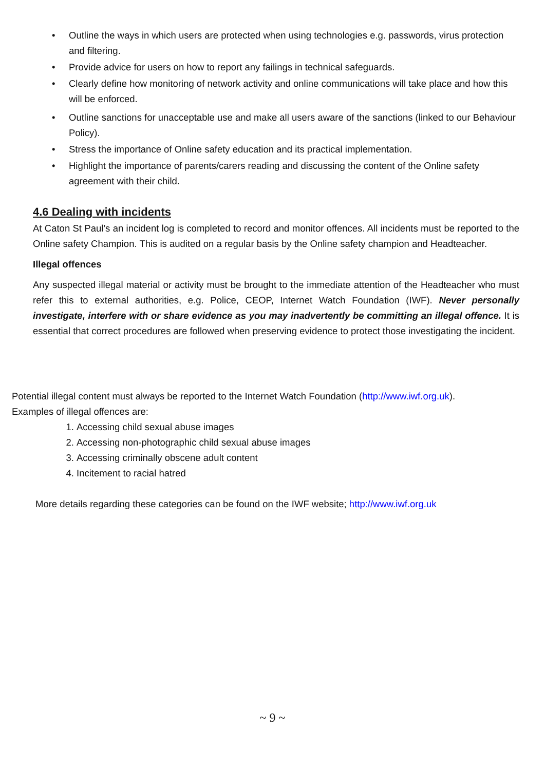• Outline the ways in which users are protected when using technologies e.g. passwords, virus protection and filtering.
• Provide advice for users on how to report any failings in technical safeguards.
• Clearly define how monitoring of network activity and online communications will take place and how this will be enforced.
• Outline sanctions for unacceptable use and make all users aware of the sanctions (linked to our Behaviour Policy).
• Stress the importance of Online safety education and its practical implementation.
• Highlight the importance of parents/carers reading and discussing the content of the Online safety agreement with their child.
4.6 Dealing with incidents
At Caton St Paul’s an incident log is completed to record and monitor offences. All incidents must be reported to the Online safety Champion. This is audited on a regular basis by the Online safety champion and Headteacher.
Illegal offences
Any suspected illegal material or activity must be brought to the immediate attention of the Headteacher who must refer this to external authorities, e.g. Police, CEOP, Internet Watch Foundation (IWF). Never personally investigate, interfere with or share evidence as you may inadvertently be committing an illegal offence. It is essential that correct procedures are followed when preserving evidence to protect those investigating the incident.
Potential illegal content must always be reported to the Internet Watch Foundation (http://www.iwf.org.uk).
Examples of illegal offences are:
1. Accessing child sexual abuse images
2. Accessing non-photographic child sexual abuse images
3. Accessing criminally obscene adult content
4. Incitement to racial hatred
More details regarding these categories can be found on the IWF website; http://www.iwf.org.uk
~ 9 ~